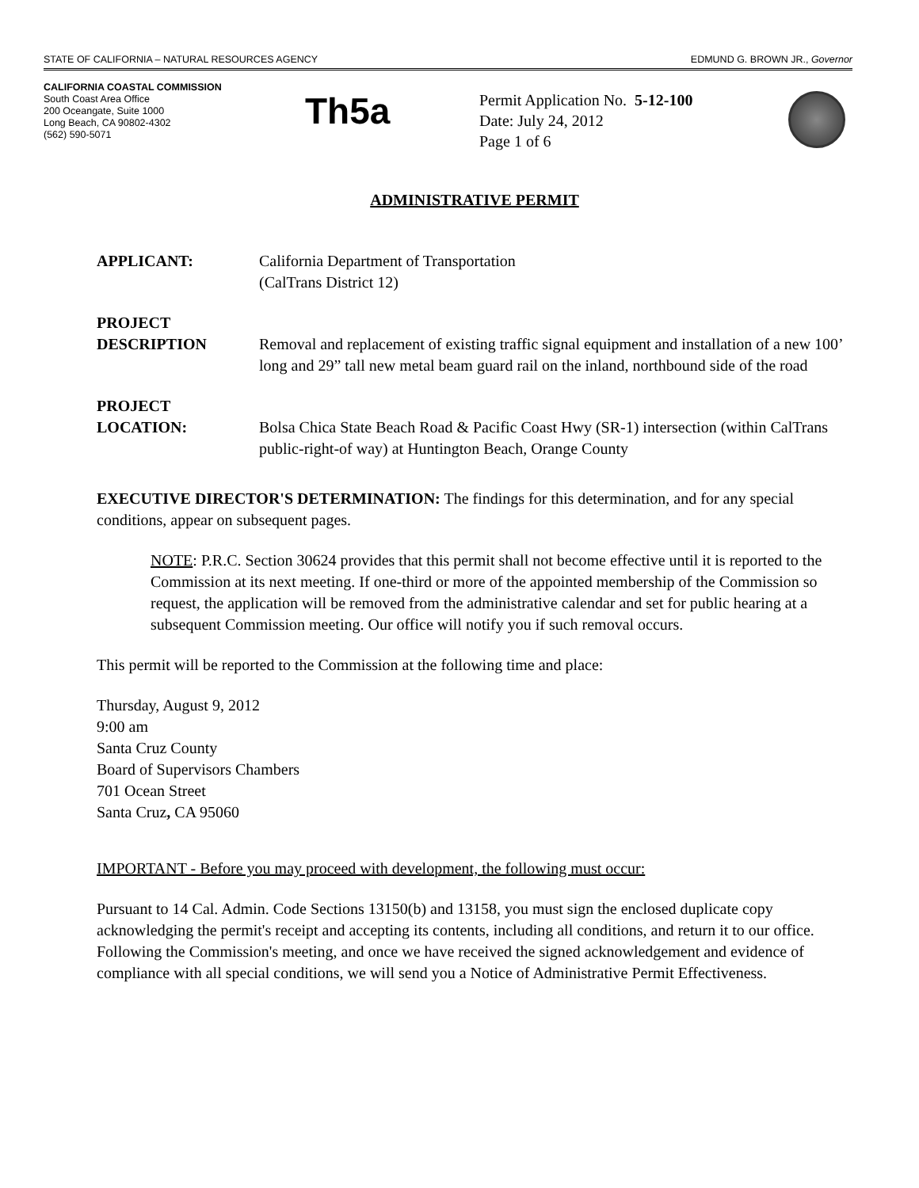STATE OF CALIFORNIA – NATURAL RESOURCES AGENCY EDMUND G. BROWN JR., Governor
CALIFORNIA COASTAL COMMISSION
South Coast Area Office
200 Oceangate, Suite 1000
Long Beach, CA 90802-4302
(562) 590-5071
Th5a
Permit Application No. 5-12-100
Date: July 24, 2012
Page 1 of 6
ADMINISTRATIVE PERMIT
APPLICANT: California Department of Transportation
(CalTrans District 12)
PROJECT
DESCRIPTION
Removal and replacement of existing traffic signal equipment and installation of a new 100’ long and 29” tall new metal beam guard rail on the inland, northbound side of the road
PROJECT
LOCATION:
Bolsa Chica State Beach Road & Pacific Coast Hwy (SR-1) intersection (within CalTrans public-right-of way) at Huntington Beach, Orange County
EXECUTIVE DIRECTOR'S DETERMINATION: The findings for this determination, and for any special conditions, appear on subsequent pages.
NOTE: P.R.C. Section 30624 provides that this permit shall not become effective until it is reported to the Commission at its next meeting. If one-third or more of the appointed membership of the Commission so request, the application will be removed from the administrative calendar and set for public hearing at a subsequent Commission meeting. Our office will notify you if such removal occurs.
This permit will be reported to the Commission at the following time and place:
Thursday, August 9, 2012
9:00 am
Santa Cruz County
Board of Supervisors Chambers
701 Ocean Street
Santa Cruz, CA 95060
IMPORTANT - Before you may proceed with development, the following must occur:
Pursuant to 14 Cal. Admin. Code Sections 13150(b) and 13158, you must sign the enclosed duplicate copy acknowledging the permit's receipt and accepting its contents, including all conditions, and return it to our office. Following the Commission's meeting, and once we have received the signed acknowledgement and evidence of compliance with all special conditions, we will send you a Notice of Administrative Permit Effectiveness.